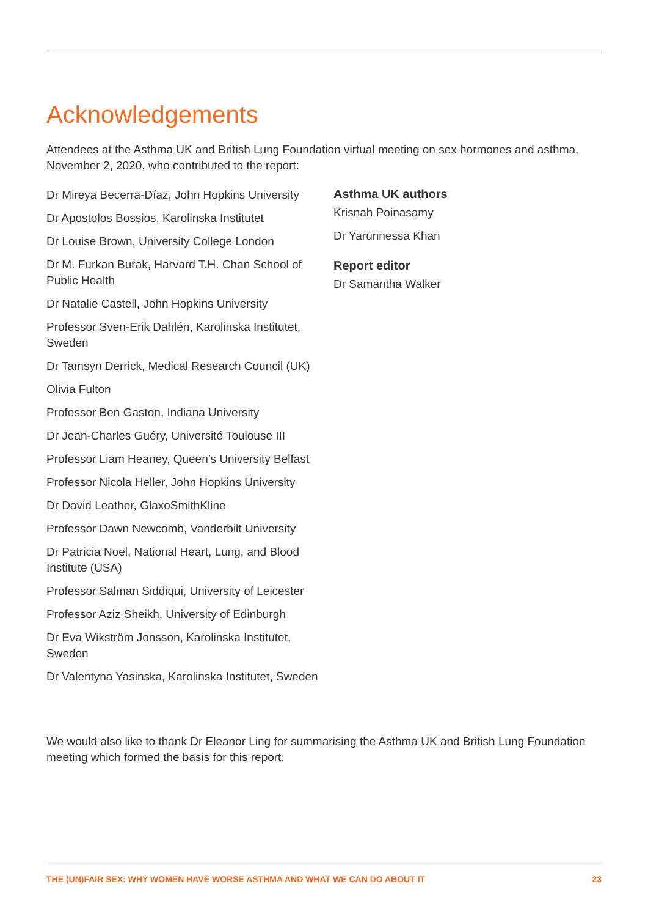Acknowledgements
Attendees at the Asthma UK and British Lung Foundation virtual meeting on sex hormones and asthma, November 2, 2020, who contributed to the report:
Dr Mireya Becerra-Díaz, John Hopkins University
Dr Apostolos Bossios, Karolinska Institutet
Dr Louise Brown, University College London
Dr M. Furkan Burak, Harvard T.H. Chan School of Public Health
Dr Natalie Castell, John Hopkins University
Professor Sven-Erik Dahlén, Karolinska Institutet, Sweden
Dr Tamsyn Derrick, Medical Research Council (UK)
Olivia Fulton
Professor Ben Gaston, Indiana University
Dr Jean-Charles Guéry, Université Toulouse III
Professor Liam Heaney, Queen’s University Belfast
Professor Nicola Heller, John Hopkins University
Dr David Leather, GlaxoSmithKline
Professor Dawn Newcomb, Vanderbilt University
Dr Patricia Noel, National Heart, Lung, and Blood Institute (USA)
Professor Salman Siddiqui, University of Leicester
Professor Aziz Sheikh, University of Edinburgh
Dr Eva Wikström Jonsson, Karolinska Institutet, Sweden
Dr Valentyna Yasinska, Karolinska Institutet, Sweden
Asthma UK authors
Krisnah Poinasamy
Dr Yarunnessa Khan
Report editor
Dr Samantha Walker
We would also like to thank Dr Eleanor Ling for summarising the Asthma UK and British Lung Foundation meeting which formed the basis for this report.
THE (UN)FAIR SEX: WHY WOMEN HAVE WORSE ASTHMA AND WHAT WE CAN DO ABOUT IT 23